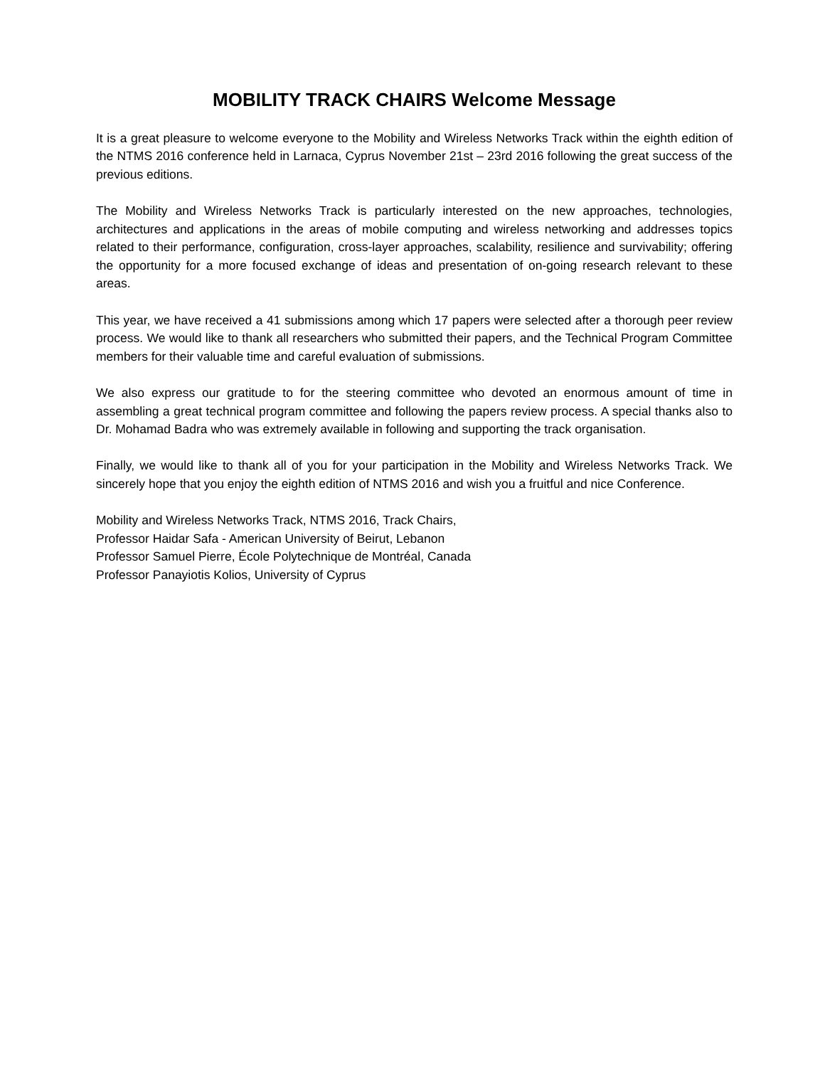MOBILITY TRACK CHAIRS Welcome Message
It is a great pleasure to welcome everyone to the Mobility and Wireless Networks Track within the eighth edition of the NTMS 2016 conference held in Larnaca, Cyprus November 21st – 23rd 2016 following the great success of the previous editions.
The Mobility and Wireless Networks Track is particularly interested on the new approaches, technologies, architectures and applications in the areas of mobile computing and wireless networking and addresses topics related to their performance, configuration, cross-layer approaches, scalability, resilience and survivability; offering the opportunity for a more focused exchange of ideas and presentation of on-going research relevant to these areas.
This year, we have received a 41 submissions among which 17 papers were selected after a thorough peer review process. We would like to thank all researchers who submitted their papers, and the Technical Program Committee members for their valuable time and careful evaluation of submissions.
We also express our gratitude to for the steering committee who devoted an enormous amount of time in assembling a great technical program committee and following the papers review process. A special thanks also to Dr. Mohamad Badra who was extremely available in following and supporting the track organisation.
Finally, we would like to thank all of you for your participation in the Mobility and Wireless Networks Track. We sincerely hope that you enjoy the eighth edition of NTMS 2016 and wish you a fruitful and nice Conference.
Mobility and Wireless Networks Track, NTMS 2016, Track Chairs,
Professor Haidar Safa - American University of Beirut, Lebanon
Professor Samuel Pierre, École Polytechnique de Montréal, Canada
Professor Panayiotis Kolios, University of Cyprus